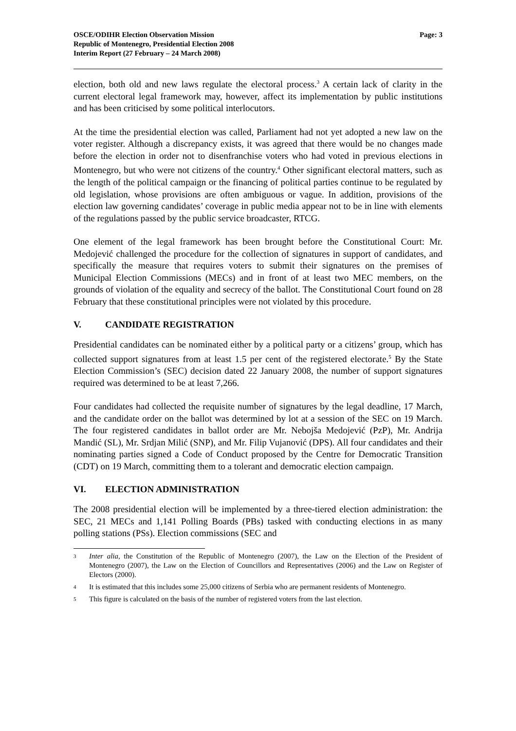OSCE/ODIHR Election Observation Mission
Republic of Montenegro, Presidential Election 2008
Interim Report (27 February – 24 March 2008)
Page: 3
election, both old and new laws regulate the electoral process.<sup>3</sup> A certain lack of clarity in the current electoral legal framework may, however, affect its implementation by public institutions and has been criticised by some political interlocutors.
At the time the presidential election was called, Parliament had not yet adopted a new law on the voter register. Although a discrepancy exists, it was agreed that there would be no changes made before the election in order not to disenfranchise voters who had voted in previous elections in Montenegro, but who were not citizens of the country.<sup>4</sup> Other significant electoral matters, such as the length of the political campaign or the financing of political parties continue to be regulated by old legislation, whose provisions are often ambiguous or vague. In addition, provisions of the election law governing candidates’ coverage in public media appear not to be in line with elements of the regulations passed by the public service broadcaster, RTCG.
One element of the legal framework has been brought before the Constitutional Court: Mr. Medojević challenged the procedure for the collection of signatures in support of candidates, and specifically the measure that requires voters to submit their signatures on the premises of Municipal Election Commissions (MECs) and in front of at least two MEC members, on the grounds of violation of the equality and secrecy of the ballot. The Constitutional Court found on 28 February that these constitutional principles were not violated by this procedure.
V. CANDIDATE REGISTRATION
Presidential candidates can be nominated either by a political party or a citizens’ group, which has collected support signatures from at least 1.5 per cent of the registered electorate.<sup>5</sup> By the State Election Commission’s (SEC) decision dated 22 January 2008, the number of support signatures required was determined to be at least 7,266.
Four candidates had collected the requisite number of signatures by the legal deadline, 17 March, and the candidate order on the ballot was determined by lot at a session of the SEC on 19 March. The four registered candidates in ballot order are Mr. Nebojša Medojević (PzP), Mr. Andrija Mandić (SL), Mr. Srdjan Milić (SNP), and Mr. Filip Vujanović (DPS). All four candidates and their nominating parties signed a Code of Conduct proposed by the Centre for Democratic Transition (CDT) on 19 March, committing them to a tolerant and democratic election campaign.
VI. ELECTION ADMINISTRATION
The 2008 presidential election will be implemented by a three-tiered election administration: the SEC, 21 MECs and 1,141 Polling Boards (PBs) tasked with conducting elections in as many polling stations (PSs). Election commissions (SEC and
3
Inter alia, the Constitution of the Republic of Montenegro (2007), the Law on the Election of the President of Montenegro (2007), the Law on the Election of Councillors and Representatives (2006) and the Law on Register of Electors (2000).
4
It is estimated that this includes some 25,000 citizens of Serbia who are permanent residents of Montenegro.
5
This figure is calculated on the basis of the number of registered voters from the last election.